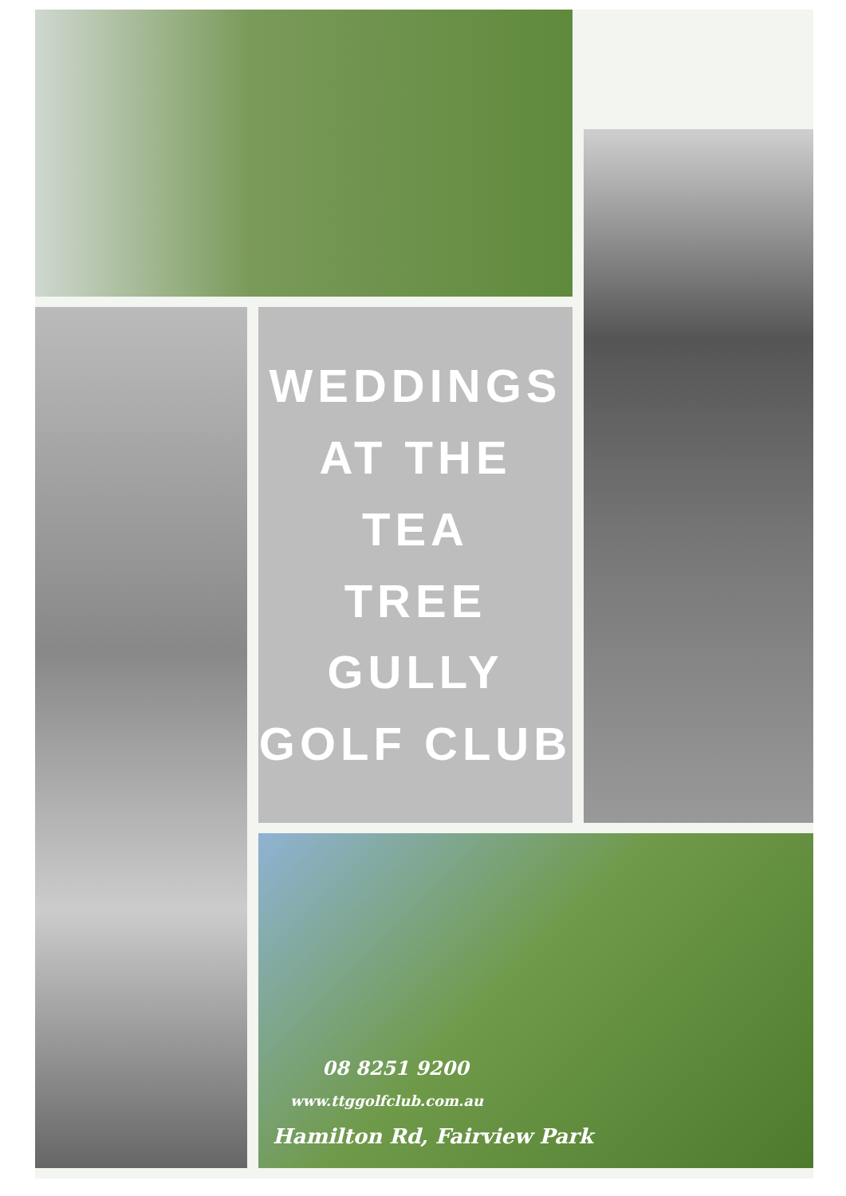WEDDINGS
AT THE TEA
TREE GULLY
GOLF CLUB
08 8251 9200
www.ttggolfclub.com.au
Hamilton Rd, Fairview Park